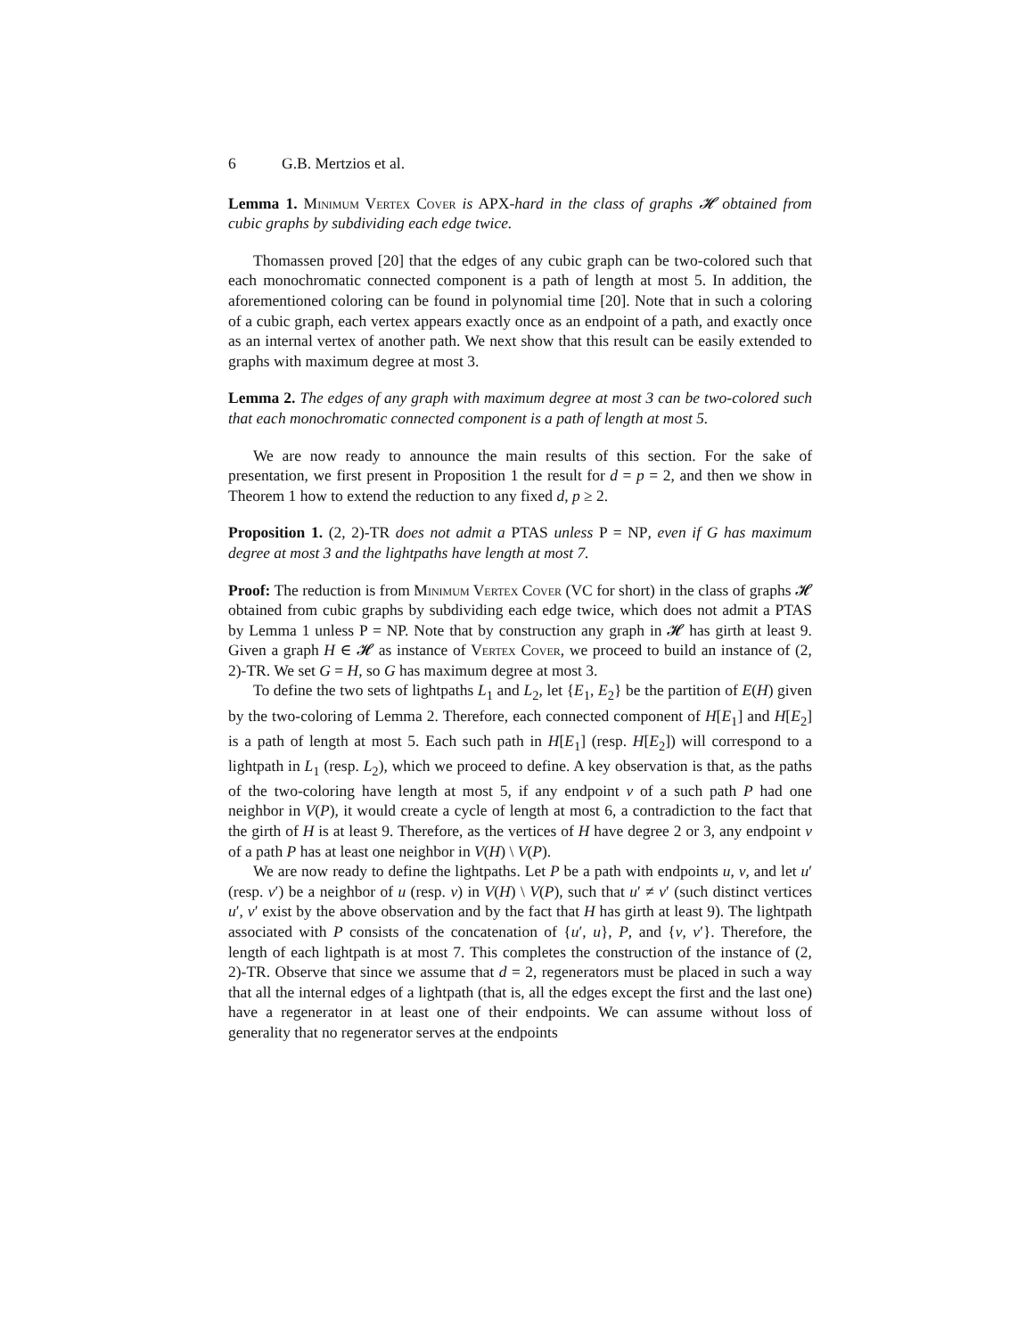6 G.B. Mertzios et al.
Lemma 1. Minimum Vertex Cover is APX-hard in the class of graphs 𝓗 obtained from cubic graphs by subdividing each edge twice.
Thomassen proved [20] that the edges of any cubic graph can be two-colored such that each monochromatic connected component is a path of length at most 5. In addition, the aforementioned coloring can be found in polynomial time [20]. Note that in such a coloring of a cubic graph, each vertex appears exactly once as an endpoint of a path, and exactly once as an internal vertex of another path. We next show that this result can be easily extended to graphs with maximum degree at most 3.
Lemma 2. The edges of any graph with maximum degree at most 3 can be two-colored such that each monochromatic connected component is a path of length at most 5.
We are now ready to announce the main results of this section. For the sake of presentation, we first present in Proposition 1 the result for d = p = 2, and then we show in Theorem 1 how to extend the reduction to any fixed d, p ≥ 2.
Proposition 1. (2, 2)-TR does not admit a PTAS unless P = NP, even if G has maximum degree at most 3 and the lightpaths have length at most 7.
Proof: The reduction is from Minimum Vertex Cover (VC for short) in the class of graphs 𝓗 obtained from cubic graphs by subdividing each edge twice, which does not admit a PTAS by Lemma 1 unless P = NP. Note that by construction any graph in 𝓗 has girth at least 9. Given a graph H ∈ 𝓗 as instance of Vertex Cover, we proceed to build an instance of (2, 2)-TR. We set G = H, so G has maximum degree at most 3.
To define the two sets of lightpaths L<sub>1</sub> and L<sub>2</sub>, let {E<sub>1</sub>, E<sub>2</sub>} be the partition of E(H) given by the two-coloring of Lemma 2. Therefore, each connected component of H[E<sub>1</sub>] and H[E<sub>2</sub>] is a path of length at most 5. Each such path in H[E<sub>1</sub>] (resp. H[E<sub>2</sub>]) will correspond to a lightpath in L<sub>1</sub> (resp. L<sub>2</sub>), which we proceed to define. A key observation is that, as the paths of the two-coloring have length at most 5, if any endpoint v of a such path P had one neighbor in V(P), it would create a cycle of length at most 6, a contradiction to the fact that the girth of H is at least 9. Therefore, as the vertices of H have degree 2 or 3, any endpoint v of a path P has at least one neighbor in V(H) \ V(P).
We are now ready to define the lightpaths. Let P be a path with endpoints u, v, and let u′ (resp. v′) be a neighbor of u (resp. v) in V(H) \ V(P), such that u′ ≠ v′ (such distinct vertices u′, v′ exist by the above observation and by the fact that H has girth at least 9). The lightpath associated with P consists of the concatenation of {u′, u}, P, and {v, v′}. Therefore, the length of each lightpath is at most 7. This completes the construction of the instance of (2, 2)-TR. Observe that since we assume that d = 2, regenerators must be placed in such a way that all the internal edges of a lightpath (that is, all the edges except the first and the last one) have a regenerator in at least one of their endpoints. We can assume without loss of generality that no regenerator serves at the endpoints